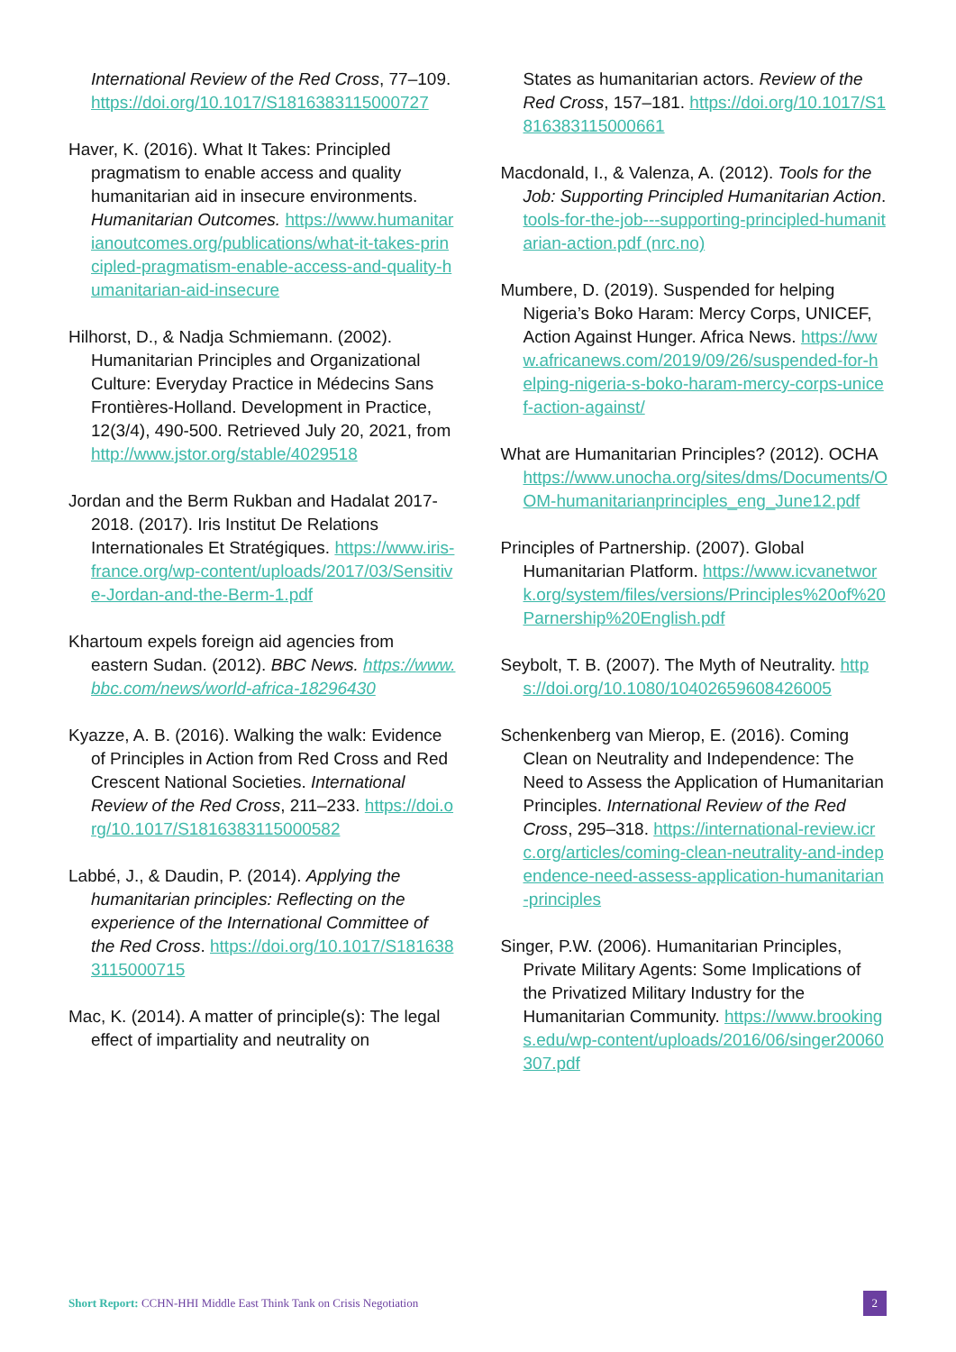International Review of the Red Cross, 77–109. https://doi.org/10.1017/S1816383115000727
Haver, K. (2016). What It Takes: Principled pragmatism to enable access and quality humanitarian aid in insecure environments. Humanitarian Outcomes. https://www.humanitarianoutcomes.org/publications/what-it-takes-principled-pragmatism-enable-access-and-quality-humanitarian-aid-insecure
Hilhorst, D., & Nadja Schmiemann. (2002). Humanitarian Principles and Organizational Culture: Everyday Practice in Médecins Sans Frontières-Holland. Development in Practice, 12(3/4), 490-500. Retrieved July 20, 2021, from http://www.jstor.org/stable/4029518
Jordan and the Berm Rukban and Hadalat 2017-2018. (2017). Iris Institut De Relations Internationales Et Stratégiques. https://www.iris-france.org/wp-content/uploads/2017/03/Sensitive-Jordan-and-the-Berm-1.pdf
Khartoum expels foreign aid agencies from eastern Sudan. (2012). BBC News. https://www.bbc.com/news/world-africa-18296430
Kyazze, A. B. (2016). Walking the walk: Evidence of Principles in Action from Red Cross and Red Crescent National Societies. International Review of the Red Cross, 211–233. https://doi.org/10.1017/S1816383115000582
Labbé, J., & Daudin, P. (2014). Applying the humanitarian principles: Reflecting on the experience of the International Committee of the Red Cross. https://doi.org/10.1017/S1816383115000715
Mac, K. (2014). A matter of principle(s): The legal effect of impartiality and neutrality on
States as humanitarian actors. Review of the Red Cross, 157–181. https://doi.org/10.1017/S1816383115000661
Macdonald, I., & Valenza, A. (2012). Tools for the Job: Supporting Principled Humanitarian Action. tools-for-the-job---supporting-principled-humanitarian-action.pdf (nrc.no)
Mumbere, D. (2019). Suspended for helping Nigeria’s Boko Haram: Mercy Corps, UNICEF, Action Against Hunger. Africa News. https://www.africanews.com/2019/09/26/suspended-for-helping-nigeria-s-boko-haram-mercy-corps-unicef-action-against/
What are Humanitarian Principles? (2012). OCHA https://www.unocha.org/sites/dms/Documents/OOM-humanitarianprinciples_eng_June12.pdf
Principles of Partnership. (2007). Global Humanitarian Platform. https://www.icvanetwork.org/system/files/versions/Principles%20of%20Parnership%20English.pdf
Seybolt, T. B. (2007). The Myth of Neutrality. https://doi.org/10.1080/10402659608426005
Schenkenberg van Mierop, E. (2016). Coming Clean on Neutrality and Independence: The Need to Assess the Application of Humanitarian Principles. International Review of the Red Cross, 295–318. https://international-review.icrc.org/articles/coming-clean-neutrality-and-independence-need-assess-application-humanitarian-principles
Singer, P.W. (2006). Humanitarian Principles, Private Military Agents: Some Implications of the Privatized Military Industry for the Humanitarian Community. https://www.brookings.edu/wp-content/uploads/2016/06/singer20060307.pdf
Short Report: CCHN-HHI Middle East Think Tank on Crisis Negotiation
2